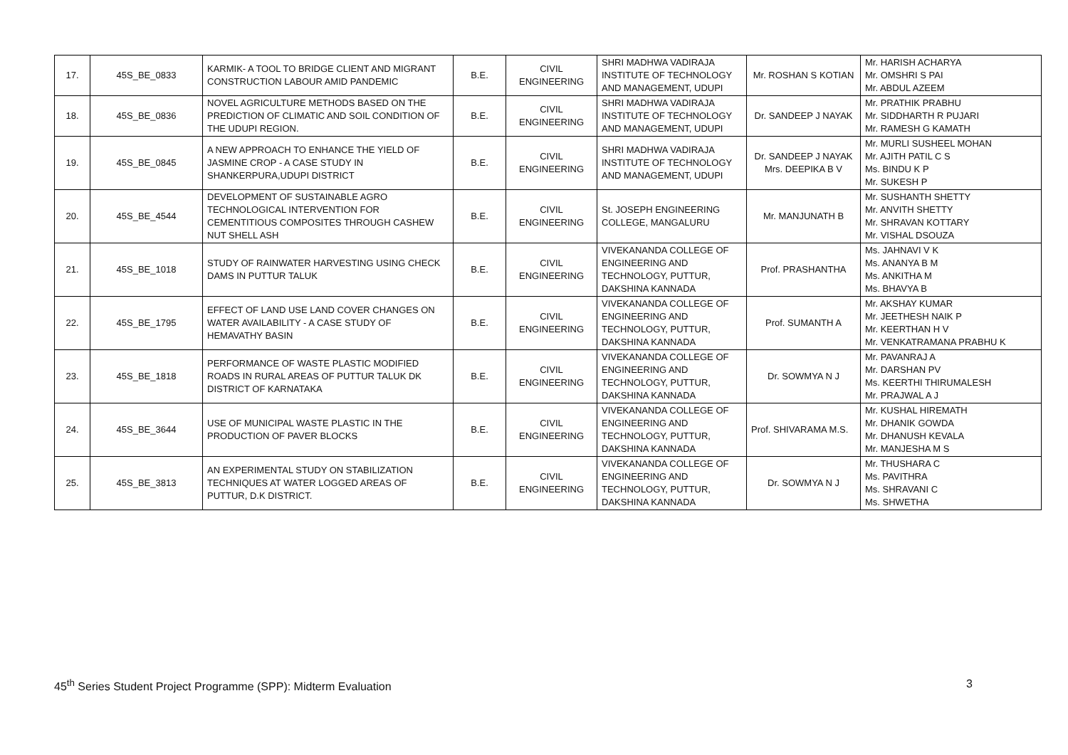| 17. | 45S_BE_0833 | KARMIK- A TOOL TO BRIDGE CLIENT AND MIGRANT CONSTRUCTION LABOUR AMID PANDEMIC | B.E. | CIVIL ENGINEERING | SHRI MADHWA VADIRAJA INSTITUTE OF TECHNOLOGY AND MANAGEMENT, UDUPI | Mr. ROSHAN S KOTIAN | Mr. HARISH ACHARYA Mr. OMSHRI S PAI Mr. ABDUL AZEEM |
| 18. | 45S_BE_0836 | NOVEL AGRICULTURE METHODS BASED ON THE PREDICTION OF CLIMATIC AND SOIL CONDITION OF THE UDUPI REGION. | B.E. | CIVIL ENGINEERING | SHRI MADHWA VADIRAJA INSTITUTE OF TECHNOLOGY AND MANAGEMENT, UDUPI | Dr. SANDEEP J NAYAK | Mr. PRATHIK PRABHU Mr. SIDDHARTH R PUJARI Mr. RAMESH G KAMATH |
| 19. | 45S_BE_0845 | A NEW APPROACH TO ENHANCE THE YIELD OF JASMINE CROP - A CASE STUDY IN SHANKERPURA,UDUPI DISTRICT | B.E. | CIVIL ENGINEERING | SHRI MADHWA VADIRAJA INSTITUTE OF TECHNOLOGY AND MANAGEMENT, UDUPI | Dr. SANDEEP J NAYAK Mrs. DEEPIKA B V | Mr. MURLI SUSHEEL MOHAN Mr. AJITH PATIL C S Ms. BINDU K P Mr. SUKESH P |
| 20. | 45S_BE_4544 | DEVELOPMENT OF SUSTAINABLE AGRO TECHNOLOGICAL INTERVENTION FOR CEMENTITIOUS COMPOSITES THROUGH CASHEW NUT SHELL ASH | B.E. | CIVIL ENGINEERING | St. JOSEPH ENGINEERING COLLEGE, MANGALURU | Mr. MANJUNATH B | Mr. SUSHANTH SHETTY Mr. ANVITH SHETTY Mr. SHRAVAN KOTTARY Mr. VISHAL DSOUZA |
| 21. | 45S_BE_1018 | STUDY OF RAINWATER HARVESTING USING CHECK DAMS IN PUTTUR TALUK | B.E. | CIVIL ENGINEERING | VIVEKANANDA COLLEGE OF ENGINEERING AND TECHNOLOGY, PUTTUR, DAKSHINA KANNADA | Prof. PRASHANTHA | Ms. JAHNAVI V K Ms. ANANYA B M Ms. ANKITHA M Ms. BHAVYA B |
| 22. | 45S_BE_1795 | EFFECT OF LAND USE LAND COVER CHANGES ON WATER AVAILABILITY - A CASE STUDY OF HEMAVATHY BASIN | B.E. | CIVIL ENGINEERING | VIVEKANANDA COLLEGE OF ENGINEERING AND TECHNOLOGY, PUTTUR, DAKSHINA KANNADA | Prof. SUMANTH A | Mr. AKSHAY KUMAR Mr. JEETHESH NAIK P Mr. KEERTHAN H V Mr. VENKATRAMANA PRABHU K |
| 23. | 45S_BE_1818 | PERFORMANCE OF WASTE PLASTIC MODIFIED ROADS IN RURAL AREAS OF PUTTUR TALUK DK DISTRICT OF KARNATAKA | B.E. | CIVIL ENGINEERING | VIVEKANANDA COLLEGE OF ENGINEERING AND TECHNOLOGY, PUTTUR, DAKSHINA KANNADA | Dr. SOWMYA N J | Mr. PAVANRAJ A Mr. DARSHAN PV Ms. KEERTHI THIRUMALESH Mr. PRAJWAL A J |
| 24. | 45S_BE_3644 | USE OF MUNICIPAL WASTE PLASTIC IN THE PRODUCTION OF PAVER BLOCKS | B.E. | CIVIL ENGINEERING | VIVEKANANDA COLLEGE OF ENGINEERING AND TECHNOLOGY, PUTTUR, DAKSHINA KANNADA | Prof. SHIVARAMA M.S. | Mr. KUSHAL HIREMATH Mr. DHANIK GOWDA Mr. DHANUSH KEVALA Mr. MANJESHA M S |
| 25. | 45S_BE_3813 | AN EXPERIMENTAL STUDY ON STABILIZATION TECHNIQUES AT WATER LOGGED AREAS OF PUTTUR, D.K DISTRICT. | B.E. | CIVIL ENGINEERING | VIVEKANANDA COLLEGE OF ENGINEERING AND TECHNOLOGY, PUTTUR, DAKSHINA KANNADA | Dr. SOWMYA N J | Mr. THUSHARA C Ms. PAVITHRA Ms. SHRAVANI C Ms. SHWETHA |
45<sup>th</sup> Series Student Project Programme (SPP): Midterm Evaluation 3